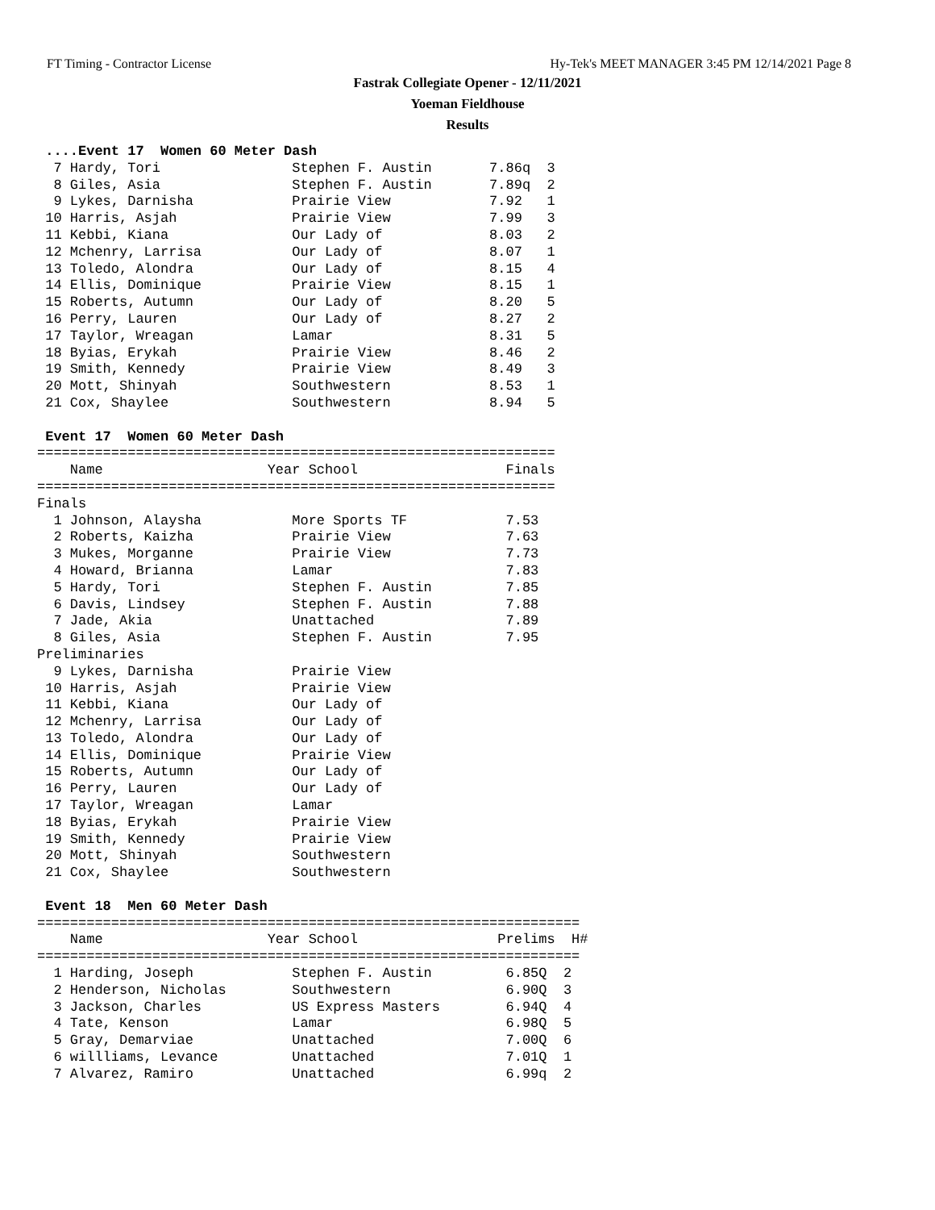FT Timing - Contractor License Hy-Tek's MEET MANAGER 3:45 PM 12/14/2021 Page 8
Fastrak Collegiate Opener - 12/11/2021
Yoeman Fieldhouse
Results
 ....Event 17  Women 60 Meter Dash
  7 Hardy, Tori                Stephen F. Austin       7.86q  3 
  8 Giles, Asia                Stephen F. Austin       7.89q  2 
  9 Lykes, Darnisha            Prairie View            7.92   1 
 10 Harris, Asjah              Prairie View            7.99   3 
 11 Kebbi, Kiana               Our Lady of             8.03   2 
 12 Mchenry, Larrisa           Our Lady of             8.07   1 
 13 Toledo, Alondra            Our Lady of             8.15   4 
 14 Ellis, Dominique           Prairie View            8.15   1 
 15 Roberts, Autumn            Our Lady of             8.20   5 
 16 Perry, Lauren              Our Lady of             8.27   2 
 17 Taylor, Wreagan            Lamar                   8.31   5 
 18 Byias, Erykah              Prairie View            8.46   2 
 19 Smith, Kennedy             Prairie View            8.49   3 
 20 Mott, Shinyah              Southwestern            8.53   1 
 21 Cox, Shaylee               Southwestern            8.94   5 

 Event 17  Women 60 Meter Dash
===============================================================
    Name                    Year School                  Finals 
===============================================================
Finals
  1 Johnson, Alaysha           More Sports TF            7.53 
  2 Roberts, Kaizha            Prairie View              7.63 
  3 Mukes, Morganne            Prairie View              7.73 
  4 Howard, Brianna            Lamar                     7.83 
  5 Hardy, Tori                Stephen F. Austin         7.85 
  6 Davis, Lindsey             Stephen F. Austin         7.88 
  7 Jade, Akia                 Unattached                7.89 
  8 Giles, Asia                Stephen F. Austin         7.95 
Preliminaries
  9 Lykes, Darnisha            Prairie View                   
 10 Harris, Asjah              Prairie View                   
 11 Kebbi, Kiana               Our Lady of                    
 12 Mchenry, Larrisa           Our Lady of                    
 13 Toledo, Alondra            Our Lady of                    
 14 Ellis, Dominique           Prairie View                   
 15 Roberts, Autumn            Our Lady of                    
 16 Perry, Lauren              Our Lady of                    
 17 Taylor, Wreagan            Lamar                          
 18 Byias, Erykah              Prairie View                   
 19 Smith, Kennedy             Prairie View                   
 20 Mott, Shinyah              Southwestern                   
 21 Cox, Shaylee               Southwestern                   

 Event 18  Men 60 Meter Dash
==================================================================
    Name                    Year School                 Prelims  H# 
==================================================================
  1 Harding, Joseph            Stephen F. Austin         6.85Q  2 
  2 Henderson, Nicholas        Southwestern              6.90Q  3 
  3 Jackson, Charles           US Express Masters        6.94Q  4 
  4 Tate, Kenson               Lamar                     6.98Q  5 
  5 Gray, Demarviae            Unattached                7.00Q  6 
  6 willliams, Levance         Unattached                7.01Q  1 
  7 Alvarez, Ramiro            Unattached                6.99q  2